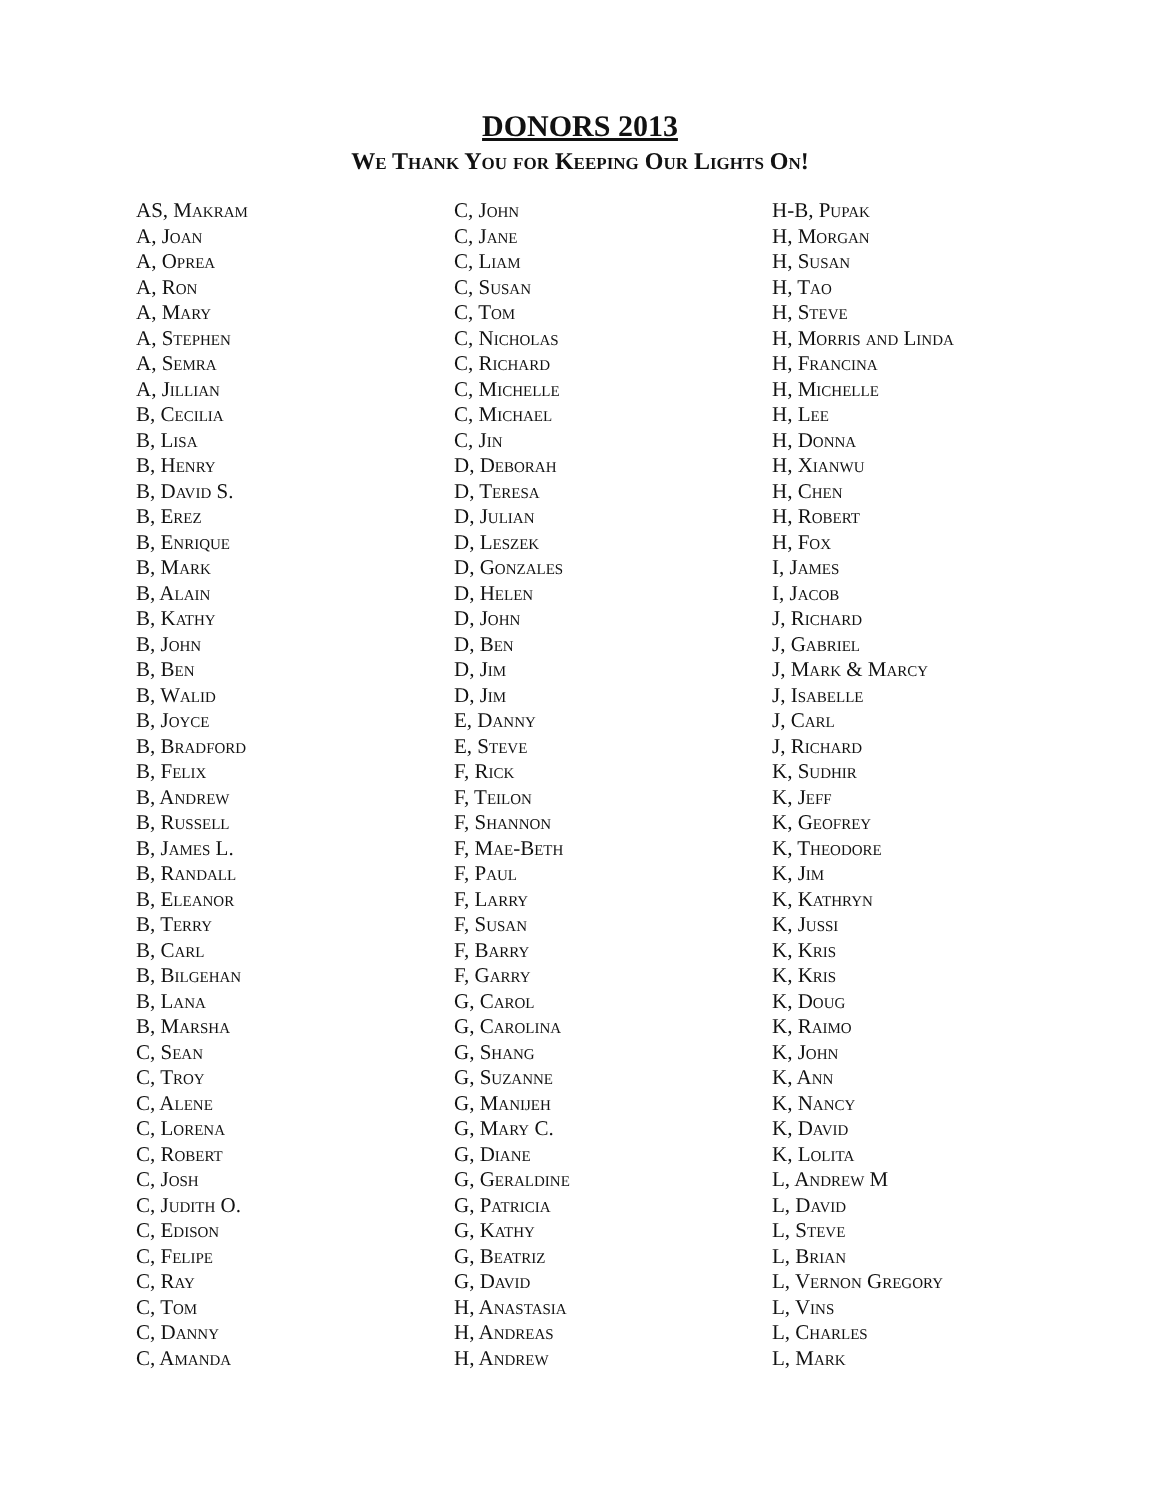DONORS 2013
We Thank You for Keeping Our Lights On!
AS, Makram
A, Joan
A, Oprea
A, Ron
A, Mary
A, Stephen
A, Semra
A, Jillian
B, Cecilia
B, Lisa
B, Henry
B, David S.
B, Erez
B, Enrique
B, Mark
B, Alain
B, Kathy
B, John
B, Ben
B, Walid
B, Joyce
B, Bradford
B, Felix
B, Andrew
B, Russell
B, James L.
B, Randall
B, Eleanor
B, Terry
B, Carl
B, Bilgehan
B, Lana
B, Marsha
C, Sean
C, Troy
C, Alene
C, Lorena
C, Robert
C, Josh
C, Judith O.
C, Edison
C, Felipe
C, Ray
C, Tom
C, Danny
C, Amanda
C, John
C, Jane
C, Liam
C, Susan
C, Tom
C, Nicholas
C, Richard
C, Michelle
C, Michael
C, Jin
D, Deborah
D, Teresa
D, Julian
D, Leszek
D, Gonzales
D, Helen
D, John
D, Ben
D, Jim
D, Jim
E, Danny
E, Steve
F, Rick
F, Teilon
F, Shannon
F, Mae-Beth
F, Paul
F, Larry
F, Susan
F, Barry
F, Garry
G, Carol
G, Carolina
G, Shang
G, Suzanne
G, Manijeh
G, Mary C.
G, Diane
G, Geraldine
G, Patricia
G, Kathy
G, Beatriz
G, David
H, Anastasia
H, Andreas
H, Andrew
H-B, Pupak
H, Morgan
H, Susan
H, Tao
H, Steve
H, Morris and Linda
H, Francina
H, Michelle
H, Lee
H, Donna
H, Xianwu
H, Chen
H, Robert
H, Fox
I, James
I, Jacob
J, Richard
J, Gabriel
J, Mark & Marcy
J, Isabelle
J, Carl
J, Richard
K, Sudhir
K, Jeff
K, Geofrey
K, Theodore
K, Jim
K, Kathryn
K, Jussi
K, Kris
K, Kris
K, Doug
K, Raimo
K, John
K, Ann
K, Nancy
K, David
K, Lolita
L, Andrew M
L, David
L, Steve
L, Brian
L, Vernon Gregory
L, Vins
L, Charles
L, Mark